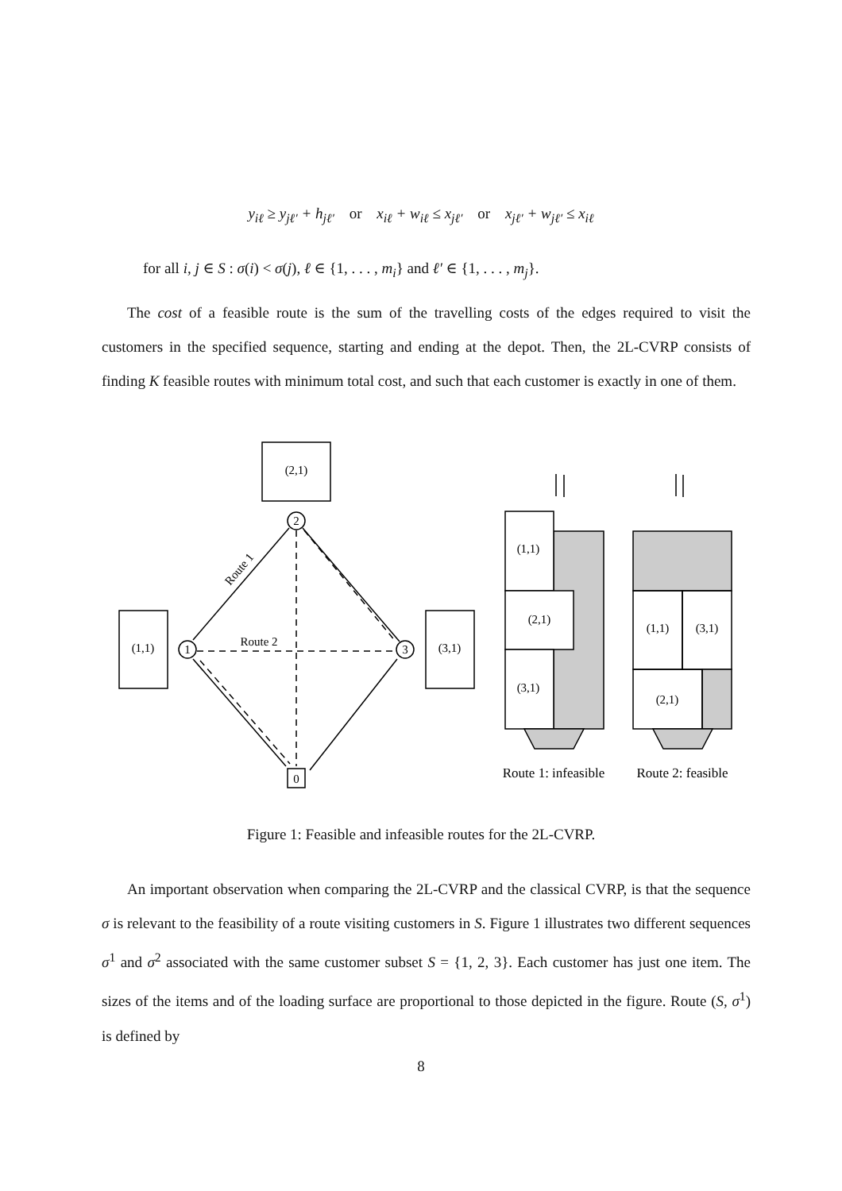y<sub>iℓ</sub> ≥ y<sub>jℓ′</sub> + h<sub>jℓ′</sub> or x<sub>iℓ</sub> + w<sub>iℓ</sub> ≤ x<sub>jℓ′</sub> or x<sub>jℓ′</sub> + w<sub>jℓ′</sub> ≤ x<sub>iℓ</sub>
for all i, j ∈ S : σ(i) < σ(j), ℓ ∈ {1, . . . , m<sub>i</sub>} and ℓ′ ∈ {1, . . . , m<sub>j</sub>}.
The cost of a feasible route is the sum of the travelling costs of the edges required to visit the customers in the specified sequence, starting and ending at the depot. Then, the 2L-CVRP consists of finding K feasible routes with minimum total cost, and such that each customer is exactly in one of them.
(2,1)
(1,1)
(3,1)
2
1
3
0
(1,1)
(2,1)
(3,1)
(1,1)
(3,1)
(2,1)
Route 2
Route 1: infeasible
Route 2: feasible
Route 1
Figure 1: Feasible and infeasible routes for the 2L-CVRP.
An important observation when comparing the 2L-CVRP and the classical CVRP, is that the sequence σ is relevant to the feasibility of a route visiting customers in S. Figure 1 illustrates two different sequences σ<sup>1</sup> and σ<sup>2</sup> associated with the same customer subset S = {1, 2, 3}. Each customer has just one item. The sizes of the items and of the loading surface are proportional to those depicted in the figure. Route (S, σ<sup>1</sup>) is defined by
8